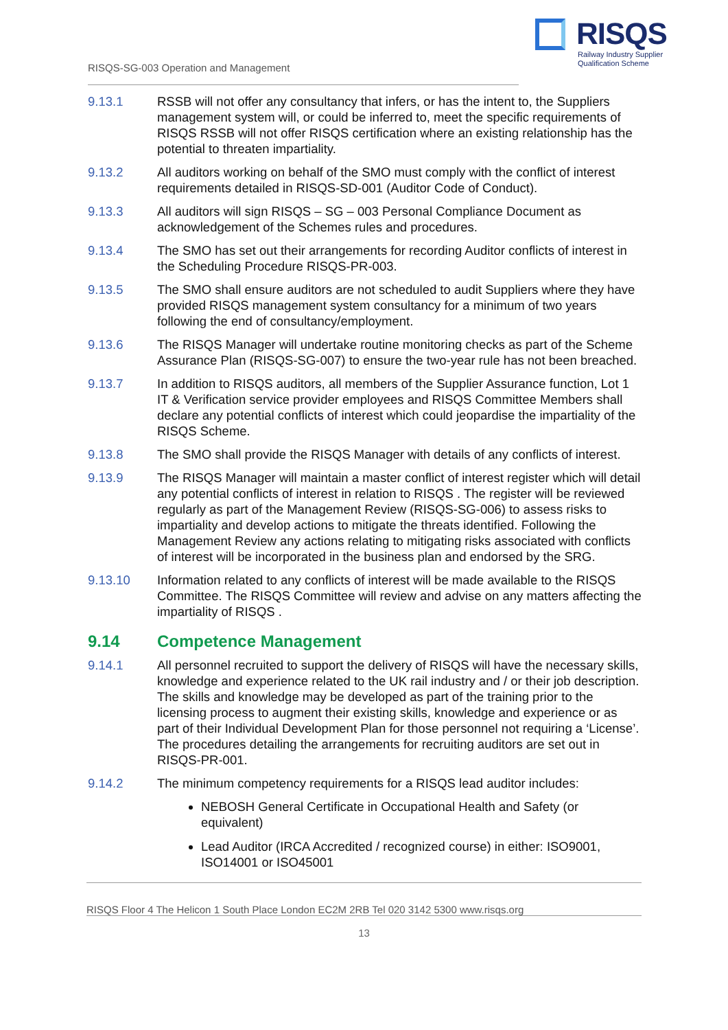RISQS-SG-003 Operation and Management
RISQS
Railway Industry Supplier
Qualification Scheme
9.13.1 RSSB will not offer any consultancy that infers, or has the intent to, the Suppliers management system will, or could be inferred to, meet the specific requirements of RISQS RSSB will not offer RISQS certification where an existing relationship has the potential to threaten impartiality.
9.13.2 All auditors working on behalf of the SMO must comply with the conflict of interest requirements detailed in RISQS-SD-001 (Auditor Code of Conduct).
9.13.3 All auditors will sign RISQS – SG – 003 Personal Compliance Document as acknowledgement of the Schemes rules and procedures.
9.13.4 The SMO has set out their arrangements for recording Auditor conflicts of interest in the Scheduling Procedure RISQS-PR-003.
9.13.5 The SMO shall ensure auditors are not scheduled to audit Suppliers where they have provided RISQS management system consultancy for a minimum of two years following the end of consultancy/employment.
9.13.6 The RISQS Manager will undertake routine monitoring checks as part of the Scheme Assurance Plan (RISQS-SG-007) to ensure the two-year rule has not been breached.
9.13.7 In addition to RISQS auditors, all members of the Supplier Assurance function, Lot 1 IT & Verification service provider employees and RISQS Committee Members shall declare any potential conflicts of interest which could jeopardise the impartiality of the RISQS Scheme.
9.13.8 The SMO shall provide the RISQS Manager with details of any conflicts of interest.
9.13.9 The RISQS Manager will maintain a master conflict of interest register which will detail any potential conflicts of interest in relation to RISQS . The register will be reviewed regularly as part of the Management Review (RISQS-SG-006) to assess risks to impartiality and develop actions to mitigate the threats identified. Following the Management Review any actions relating to mitigating risks associated with conflicts of interest will be incorporated in the business plan and endorsed by the SRG.
9.13.10 Information related to any conflicts of interest will be made available to the RISQS Committee. The RISQS Committee will review and advise on any matters affecting the impartiality of RISQS .
9.14 Competence Management
9.14.1 All personnel recruited to support the delivery of RISQS will have the necessary skills, knowledge and experience related to the UK rail industry and / or their job description. The skills and knowledge may be developed as part of the training prior to the licensing process to augment their existing skills, knowledge and experience or as part of their Individual Development Plan for those personnel not requiring a ‘License’. The procedures detailing the arrangements for recruiting auditors are set out in RISQS-PR-001.
9.14.2 The minimum competency requirements for a RISQS lead auditor includes:
NEBOSH General Certificate in Occupational Health and Safety (or equivalent)
Lead Auditor (IRCA Accredited / recognized course) in either: ISO9001, ISO14001 or ISO45001
RISQS Floor 4 The Helicon 1 South Place London EC2M 2RB Tel 020 3142 5300 www.risqs.org
13